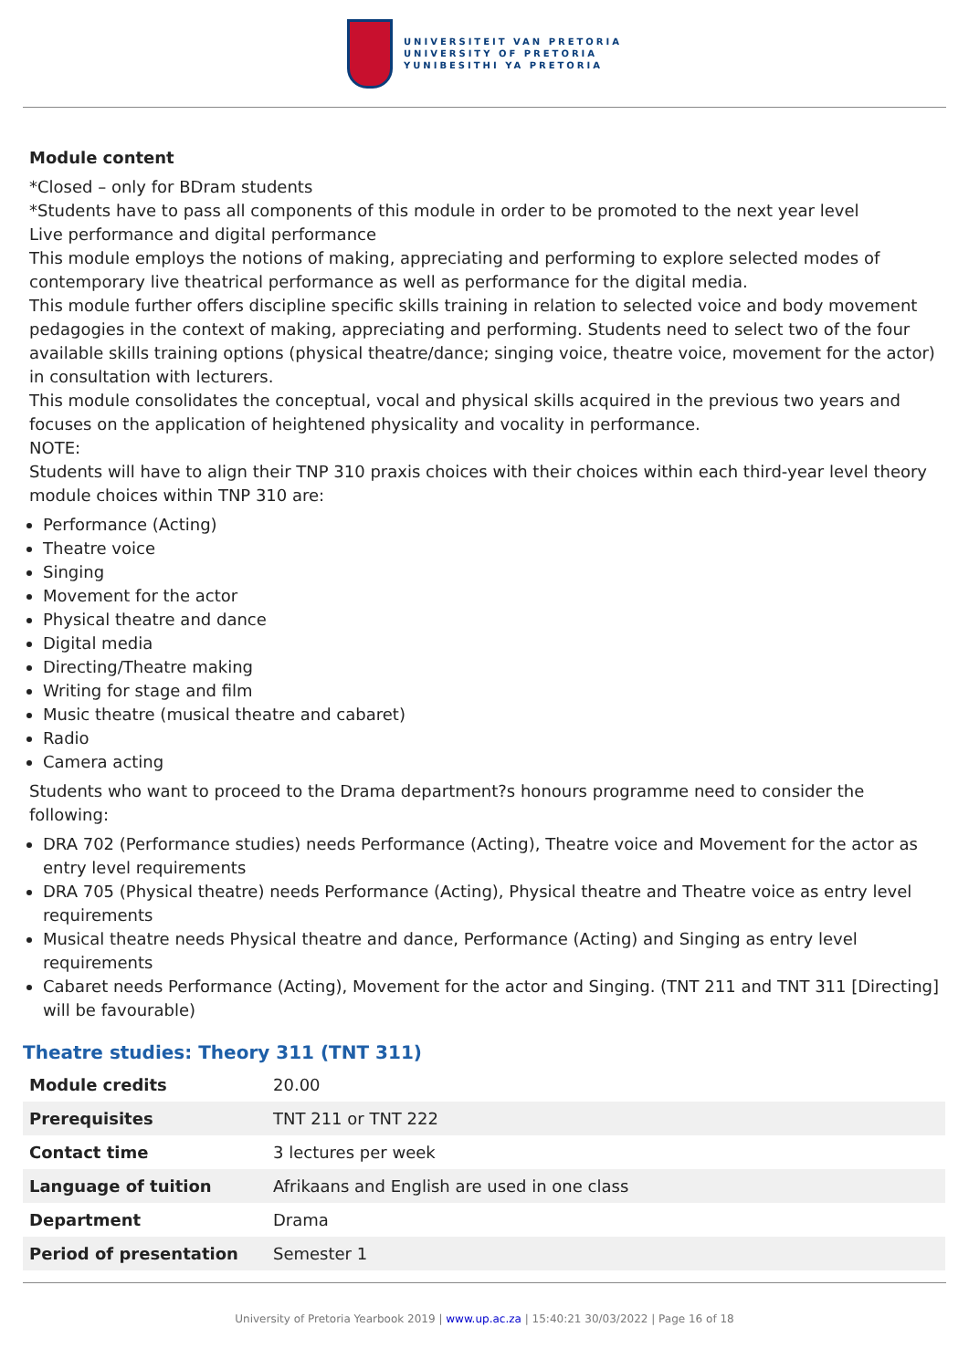UNIVERSITEIT VAN PRETORIA
UNIVERSITY OF PRETORIA
YUNIBESITHI YA PRETORIA
Module content
*Closed – only for BDram students
*Students have to pass all components of this module in order to be promoted to the next year level
Live performance and digital performance
This module employs the notions of making, appreciating and performing to explore selected modes of contemporary live theatrical performance as well as performance for the digital media.
This module further offers discipline specific skills training in relation to selected voice and body movement pedagogies in the context of making, appreciating and performing. Students need to select two of the four available skills training options (physical theatre/dance; singing voice, theatre voice, movement for the actor) in consultation with lecturers.
This module consolidates the conceptual, vocal and physical skills acquired in the previous two years and focuses on the application of heightened physicality and vocality in performance.
NOTE:
Students will have to align their TNP 310 praxis choices with their choices within each third-year level theory module choices within TNP 310 are:
Performance (Acting)
Theatre voice
Singing
Movement for the actor
Physical theatre and dance
Digital media
Directing/Theatre making
Writing for stage and film
Music theatre (musical theatre and cabaret)
Radio
Camera acting
Students who want to proceed to the Drama department?s honours programme need to consider the following:
DRA 702 (Performance studies) needs Performance (Acting), Theatre voice and Movement for the actor as entry level requirements
DRA 705 (Physical theatre) needs Performance (Acting), Physical theatre and Theatre voice as entry level requirements
Musical theatre needs Physical theatre and dance, Performance (Acting) and Singing as entry level requirements
Cabaret needs Performance (Acting), Movement for the actor and Singing. (TNT 211 and TNT 311 [Directing] will be favourable)
Theatre studies: Theory 311 (TNT 311)
| Module credits | 20.00 |
| Prerequisites | TNT 211 or TNT 222 |
| Contact time | 3 lectures per week |
| Language of tuition | Afrikaans and English are used in one class |
| Department | Drama |
| Period of presentation | Semester 1 |
University of Pretoria Yearbook 2019 | www.up.ac.za | 15:40:21 30/03/2022 | Page 16 of 18